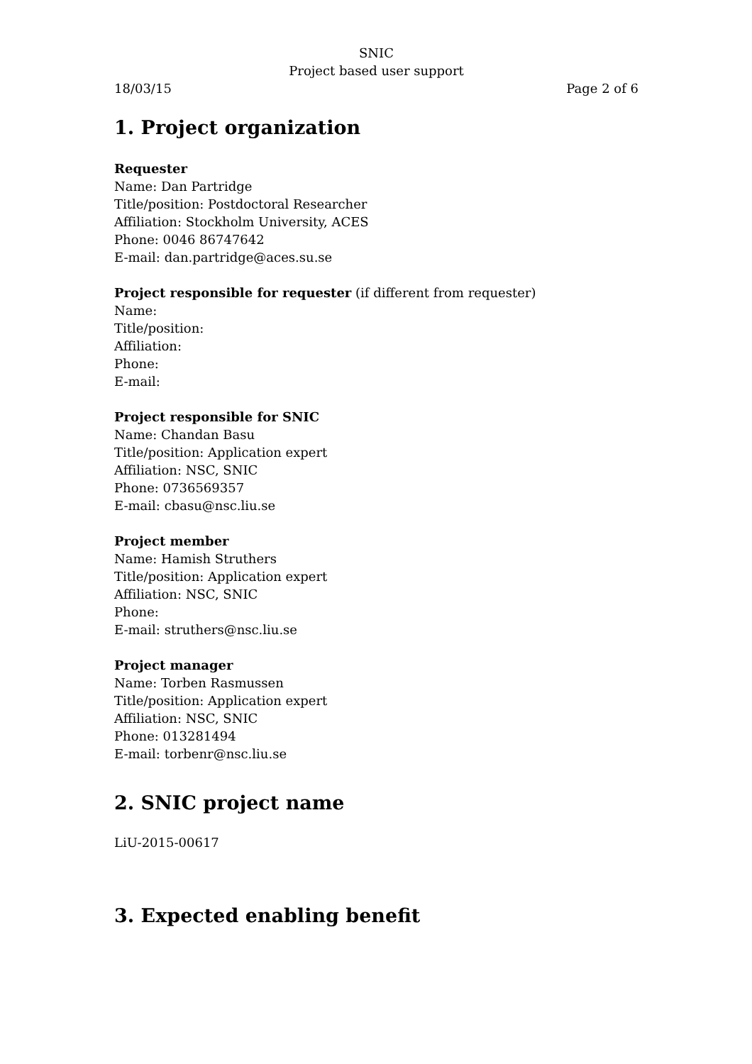SNIC
Project based user support
18/03/15 Page 2 of 6
1. Project organization
Requester
Name: Dan Partridge
Title/position: Postdoctoral Researcher
Affiliation: Stockholm University, ACES
Phone: 0046 86747642
E-mail: dan.partridge@aces.su.se
Project responsible for requester (if different from requester)
Name:
Title/position:
Affiliation:
Phone:
E-mail:
Project responsible for SNIC
Name: Chandan Basu
Title/position: Application expert
Affiliation: NSC, SNIC
Phone: 0736569357
E-mail: cbasu@nsc.liu.se
Project member
Name: Hamish Struthers
Title/position: Application expert
Affiliation: NSC, SNIC
Phone:
E-mail: struthers@nsc.liu.se
Project manager
Name: Torben Rasmussen
Title/position: Application expert
Affiliation: NSC, SNIC
Phone: 013281494
E-mail: torbenr@nsc.liu.se
2. SNIC project name
LiU-2015-00617
3. Expected enabling benefit